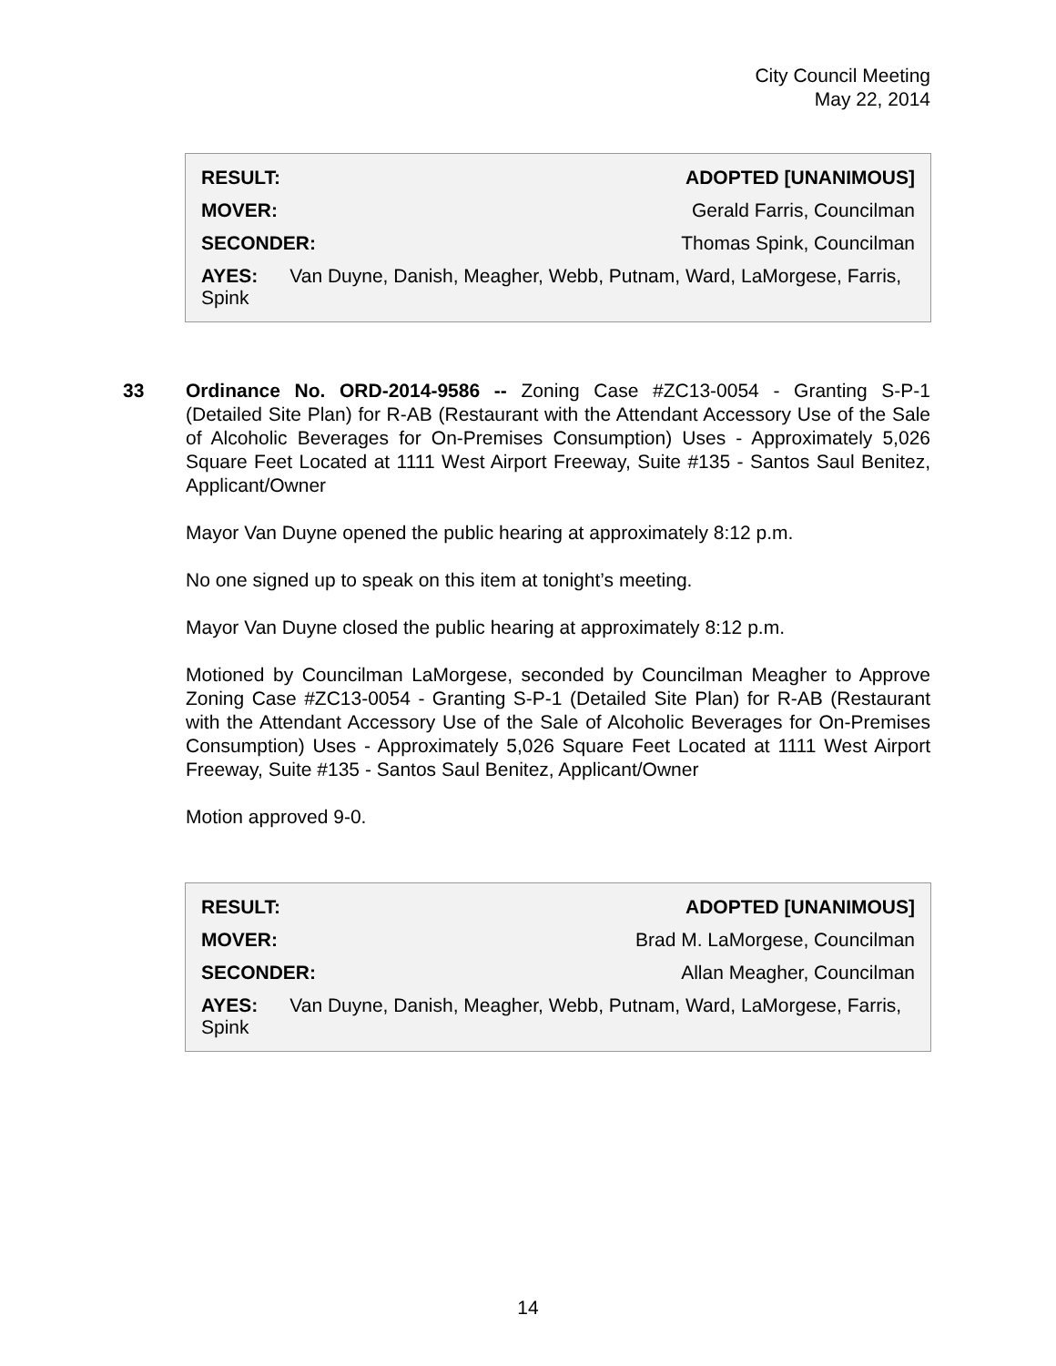City Council Meeting
May 22, 2014
| RESULT: | ADOPTED [UNANIMOUS] |
| MOVER: | Gerald Farris, Councilman |
| SECONDER: | Thomas Spink, Councilman |
| AYES: Van Duyne, Danish, Meagher, Webb, Putnam, Ward, LaMorgese, Farris, Spink | |
33
Ordinance No. ORD-2014-9586 -- Zoning Case #ZC13-0054 - Granting S-P-1 (Detailed Site Plan) for R-AB (Restaurant with the Attendant Accessory Use of the Sale of Alcoholic Beverages for On-Premises Consumption) Uses - Approximately 5,026 Square Feet Located at 1111 West Airport Freeway, Suite #135 - Santos Saul Benitez, Applicant/Owner
Mayor Van Duyne opened the public hearing at approximately 8:12 p.m.
No one signed up to speak on this item at tonight’s meeting.
Mayor Van Duyne closed the public hearing at approximately 8:12 p.m.
Motioned by Councilman LaMorgese, seconded by Councilman Meagher to Approve Zoning Case #ZC13-0054 - Granting S-P-1 (Detailed Site Plan) for R-AB (Restaurant with the Attendant Accessory Use of the Sale of Alcoholic Beverages for On-Premises Consumption) Uses - Approximately 5,026 Square Feet Located at 1111 West Airport Freeway, Suite #135 - Santos Saul Benitez, Applicant/Owner
Motion approved 9-0.
| RESULT: | ADOPTED [UNANIMOUS] |
| MOVER: | Brad M. LaMorgese, Councilman |
| SECONDER: | Allan Meagher, Councilman |
| AYES: Van Duyne, Danish, Meagher, Webb, Putnam, Ward, LaMorgese, Farris, Spink | |
14